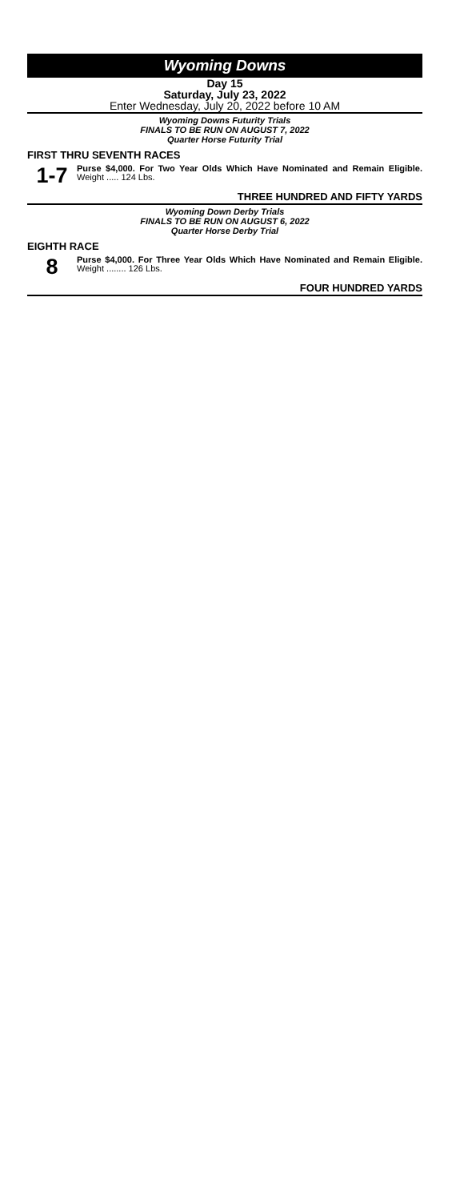Wyoming Downs
Day 15
Saturday, July 23, 2022
Enter Wednesday, July 20, 2022 before 10 AM
Wyoming Downs Futurity Trials
FINALS TO BE RUN ON AUGUST 7, 2022
Quarter Horse Futurity Trial
FIRST THRU SEVENTH RACES
1-7
Purse $4,000. For Two Year Olds Which Have Nominated and Remain Eligible. Weight ..... 124 Lbs.
THREE HUNDRED AND FIFTY YARDS
Wyoming Down Derby Trials
FINALS TO BE RUN ON AUGUST 6, 2022
Quarter Horse Derby Trial
EIGHTH RACE
8
Purse $4,000. For Three Year Olds Which Have Nominated and Remain Eligible. Weight ........ 126 Lbs.
FOUR HUNDRED YARDS